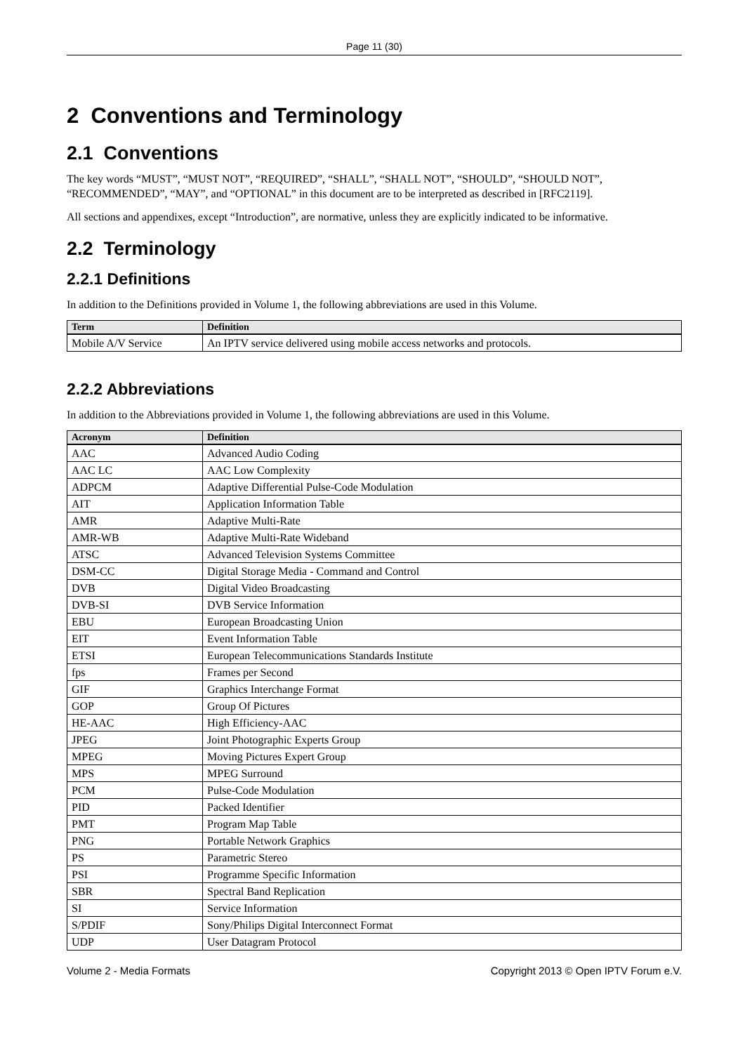Page 11 (30)
2 Conventions and Terminology
2.1 Conventions
The key words “MUST”, “MUST NOT”, “REQUIRED”, “SHALL”, “SHALL NOT”, “SHOULD”, “SHOULD NOT”, “RECOMMENDED”, “MAY”, and “OPTIONAL” in this document are to be interpreted as described in [RFC2119].
All sections and appendixes, except “Introduction”, are normative, unless they are explicitly indicated to be informative.
2.2 Terminology
2.2.1 Definitions
In addition to the Definitions provided in Volume 1, the following abbreviations are used in this Volume.
| Term | Definition |
| --- | --- |
| Mobile A/V Service | An IPTV service delivered using mobile access networks and protocols. |
2.2.2 Abbreviations
In addition to the Abbreviations provided in Volume 1, the following abbreviations are used in this Volume.
| Acronym | Definition |
| --- | --- |
| AAC | Advanced Audio Coding |
| AAC LC | AAC Low Complexity |
| ADPCM | Adaptive Differential Pulse-Code Modulation |
| AIT | Application Information Table |
| AMR | Adaptive Multi-Rate |
| AMR-WB | Adaptive Multi-Rate Wideband |
| ATSC | Advanced Television Systems Committee |
| DSM-CC | Digital Storage Media - Command and Control |
| DVB | Digital Video Broadcasting |
| DVB-SI | DVB Service Information |
| EBU | European Broadcasting Union |
| EIT | Event Information Table |
| ETSI | European Telecommunications Standards Institute |
| fps | Frames per Second |
| GIF | Graphics Interchange Format |
| GOP | Group Of Pictures |
| HE-AAC | High Efficiency-AAC |
| JPEG | Joint Photographic Experts Group |
| MPEG | Moving Pictures Expert Group |
| MPS | MPEG Surround |
| PCM | Pulse-Code Modulation |
| PID | Packed Identifier |
| PMT | Program Map Table |
| PNG | Portable Network Graphics |
| PS | Parametric Stereo |
| PSI | Programme Specific Information |
| SBR | Spectral Band Replication |
| SI | Service Information |
| S/PDIF | Sony/Philips Digital Interconnect Format |
| UDP | User Datagram Protocol |
Volume 2 - Media Formats Copyright 2013 © Open IPTV Forum e.V.